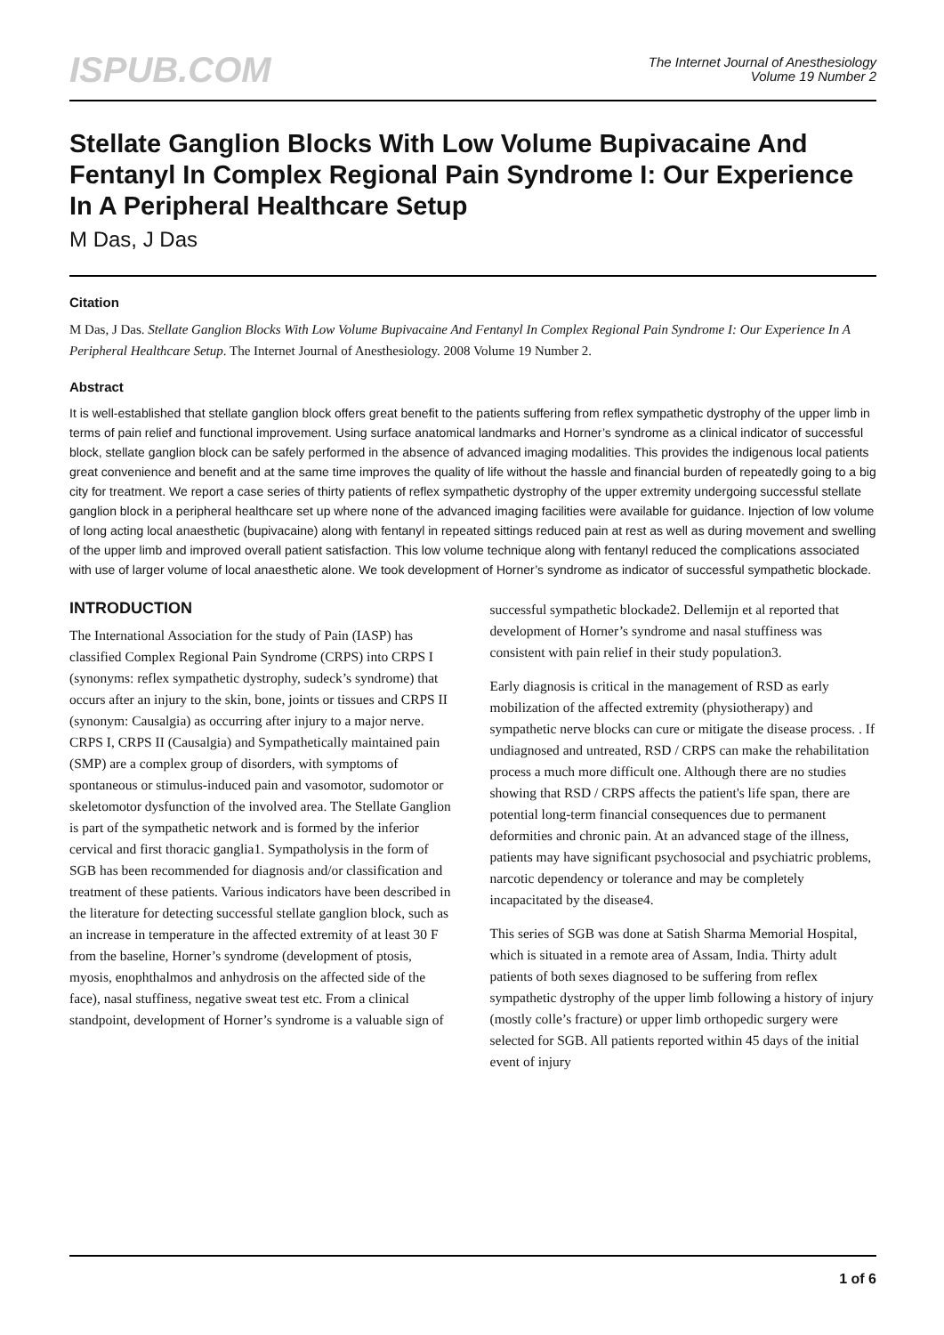ISPUB.COM
The Internet Journal of Anesthesiology
Volume 19 Number 2
Stellate Ganglion Blocks With Low Volume Bupivacaine And Fentanyl In Complex Regional Pain Syndrome I: Our Experience In A Peripheral Healthcare Setup
M Das, J Das
Citation
M Das, J Das. Stellate Ganglion Blocks With Low Volume Bupivacaine And Fentanyl In Complex Regional Pain Syndrome I: Our Experience In A Peripheral Healthcare Setup. The Internet Journal of Anesthesiology. 2008 Volume 19 Number 2.
Abstract
It is well-established that stellate ganglion block offers great benefit to the patients suffering from reflex sympathetic dystrophy of the upper limb in terms of pain relief and functional improvement. Using surface anatomical landmarks and Horner’s syndrome as a clinical indicator of successful block, stellate ganglion block can be safely performed in the absence of advanced imaging modalities. This provides the indigenous local patients great convenience and benefit and at the same time improves the quality of life without the hassle and financial burden of repeatedly going to a big city for treatment. We report a case series of thirty patients of reflex sympathetic dystrophy of the upper extremity undergoing successful stellate ganglion block in a peripheral healthcare set up where none of the advanced imaging facilities were available for guidance. Injection of low volume of long acting local anaesthetic (bupivacaine) along with fentanyl in repeated sittings reduced pain at rest as well as during movement and swelling of the upper limb and improved overall patient satisfaction. This low volume technique along with fentanyl reduced the complications associated with use of larger volume of local anaesthetic alone. We took development of Horner’s syndrome as indicator of successful sympathetic blockade.
INTRODUCTION
The International Association for the study of Pain (IASP) has classified Complex Regional Pain Syndrome (CRPS) into CRPS I (synonyms: reflex sympathetic dystrophy, sudeck’s syndrome) that occurs after an injury to the skin, bone, joints or tissues and CRPS II (synonym: Causalgia) as occurring after injury to a major nerve. CRPS I, CRPS II (Causalgia) and Sympathetically maintained pain (SMP) are a complex group of disorders, with symptoms of spontaneous or stimulus-induced pain and vasomotor, sudomotor or skeletomotor dysfunction of the involved area. The Stellate Ganglion is part of the sympathetic network and is formed by the inferior cervical and first thoracic ganglia1. Sympatholysis in the form of SGB has been recommended for diagnosis and/or classification and treatment of these patients. Various indicators have been described in the literature for detecting successful stellate ganglion block, such as an increase in temperature in the affected extremity of at least 30 F from the baseline, Horner’s syndrome (development of ptosis, myosis, enophthalmos and anhydrosis on the affected side of the face), nasal stuffiness, negative sweat test etc. From a clinical standpoint, development of Horner’s syndrome is a valuable sign of
successful sympathetic blockade2. Dellemijn et al reported that development of Horner’s syndrome and nasal stuffiness was consistent with pain relief in their study population3.
Early diagnosis is critical in the management of RSD as early mobilization of the affected extremity (physiotherapy) and sympathetic nerve blocks can cure or mitigate the disease process. . If undiagnosed and untreated, RSD / CRPS can make the rehabilitation process a much more difficult one. Although there are no studies showing that RSD / CRPS affects the patient's life span, there are potential long-term financial consequences due to permanent deformities and chronic pain. At an advanced stage of the illness, patients may have significant psychosocial and psychiatric problems, narcotic dependency or tolerance and may be completely incapacitated by the disease4.
This series of SGB was done at Satish Sharma Memorial Hospital, which is situated in a remote area of Assam, India. Thirty adult patients of both sexes diagnosed to be suffering from reflex sympathetic dystrophy of the upper limb following a history of injury (mostly colle’s fracture) or upper limb orthopedic surgery were selected for SGB. All patients reported within 45 days of the initial event of injury
1 of 6